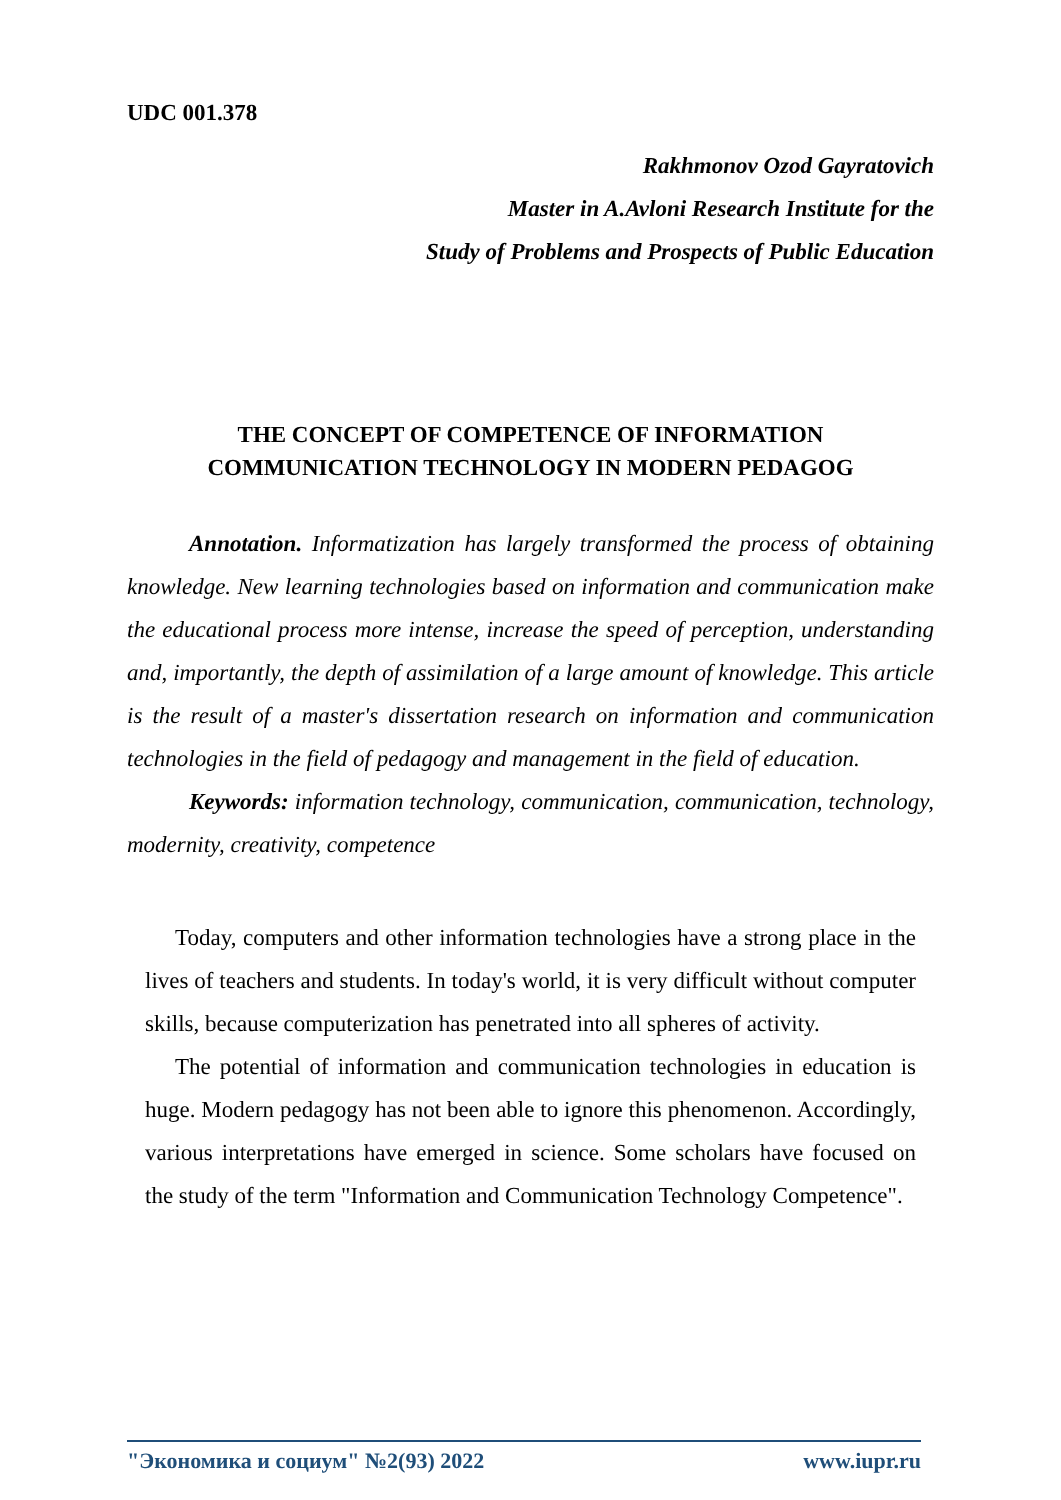UDC 001.378
Rakhmonov Ozod Gayratovich
Master in A.Avloni Research Institute for the
Study of Problems and Prospects of Public Education
THE CONCEPT OF COMPETENCE OF INFORMATION
COMMUNICATION TECHNOLOGY IN MODERN PEDAGOG
Annotation. Informatization has largely transformed the process of obtaining knowledge. New learning technologies based on information and communication make the educational process more intense, increase the speed of perception, understanding and, importantly, the depth of assimilation of a large amount of knowledge. This article is the result of a master's dissertation research on information and communication technologies in the field of pedagogy and management in the field of education.
Keywords: information technology, communication, communication, technology, modernity, creativity, competence
Today, computers and other information technologies have a strong place in the lives of teachers and students. In today's world, it is very difficult without computer skills, because computerization has penetrated into all spheres of activity.
The potential of information and communication technologies in education is huge. Modern pedagogy has not been able to ignore this phenomenon. Accordingly, various interpretations have emerged in science. Some scholars have focused on the study of the term "Information and Communication Technology Competence".
"Экономика и социум" №2(93) 2022 www.iupr.ru